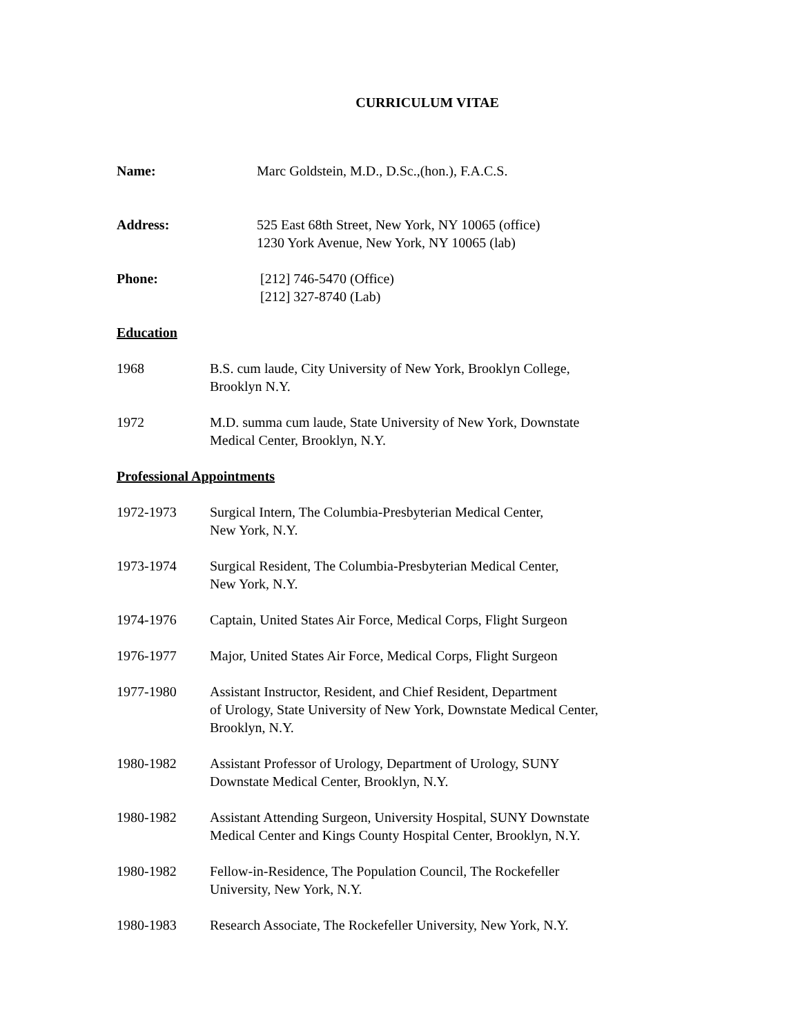CURRICULUM VITAE
Name: Marc Goldstein, M.D., D.Sc.,(hon.), F.A.C.S.
Address: 525 East 68th Street, New York, NY 10065 (office)
1230 York Avenue, New York, NY 10065 (lab)
Phone: [212] 746-5470 (Office)
[212] 327-8740 (Lab)
Education
1968 B.S. cum laude, City University of New York, Brooklyn College,
Brooklyn N.Y.
1972 M.D. summa cum laude, State University of New York, Downstate
Medical Center, Brooklyn, N.Y.
Professional Appointments
1972-1973 Surgical Intern, The Columbia-Presbyterian Medical Center,
New York, N.Y.
1973-1974 Surgical Resident, The Columbia-Presbyterian Medical Center,
New York, N.Y.
1974-1976 Captain, United States Air Force, Medical Corps, Flight Surgeon
1976-1977 Major, United States Air Force, Medical Corps, Flight Surgeon
1977-1980 Assistant Instructor, Resident, and Chief Resident, Department
of Urology, State University of New York, Downstate Medical Center,
Brooklyn, N.Y.
1980-1982 Assistant Professor of Urology, Department of Urology, SUNY
Downstate Medical Center, Brooklyn, N.Y.
1980-1982 Assistant Attending Surgeon, University Hospital, SUNY Downstate
Medical Center and Kings County Hospital Center, Brooklyn, N.Y.
1980-1982 Fellow-in-Residence, The Population Council, The Rockefeller
University, New York, N.Y.
1980-1983 Research Associate, The Rockefeller University, New York, N.Y.